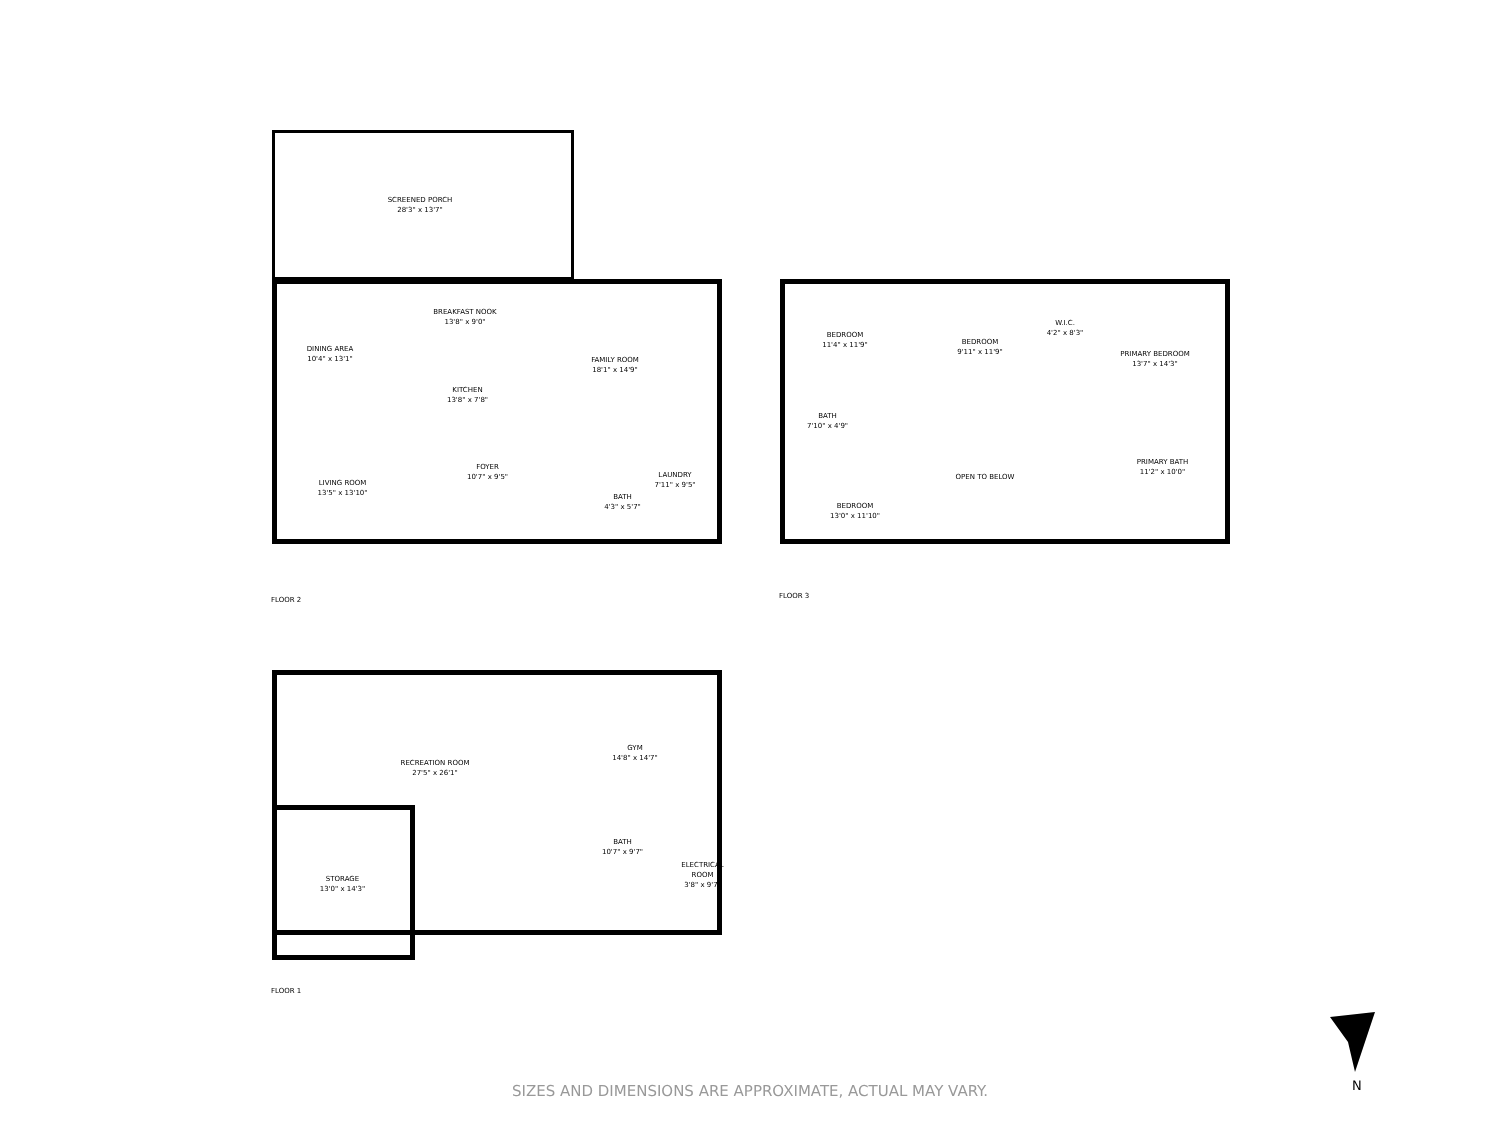SCREENED PORCH
28'3" x 13'7"
BREAKFAST NOOK
13'8" x 9'0"
DINING AREA
10'4" x 13'1"
FAMILY ROOM
18'1" x 14'9"
KITCHEN
13'8" x 7'8"
FOYER
10'7" x 9'5"
LIVING ROOM
13'5" x 13'10"
BATH
4'3" x 5'7"
LAUNDRY
7'11" x 9'5"
FLOOR 2
BEDROOM
11'4" x 11'9"
BEDROOM
9'11" x 11'9"
W.I.C.
4'2" x 8'3"
PRIMARY BEDROOM
13'7" x 14'3"
BATH
7'10" x 4'9"
PRIMARY BATH
11'2" x 10'0"
OPEN TO BELOW
BEDROOM
13'0" x 11'10"
FLOOR 3
RECREATION ROOM
27'5" x 26'1"
GYM
14'8" x 14'7"
BATH
10'7" x 9'7"
STORAGE
13'0" x 14'3"
ELECTRICAL ROOM
3'8" x 9'7"
FLOOR 1
N
SIZES AND DIMENSIONS ARE APPROXIMATE, ACTUAL MAY VARY.